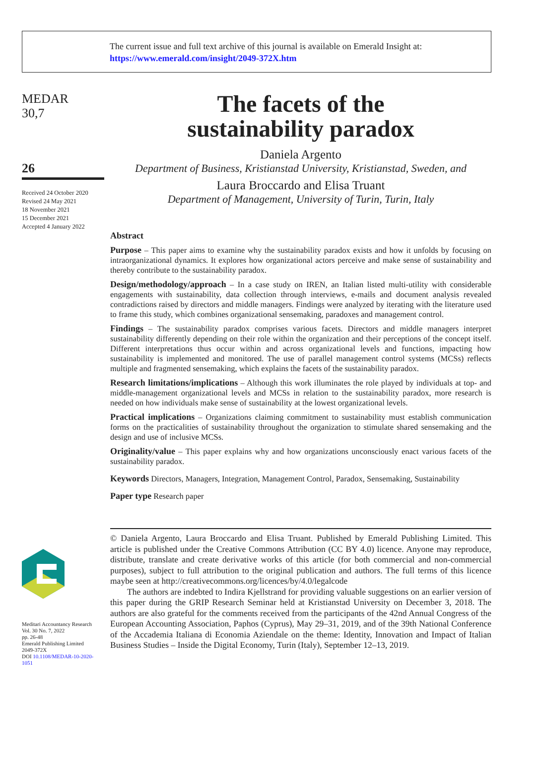The current issue and full text archive of this journal is available on Emerald Insight at:
https://www.emerald.com/insight/2049-372X.htm
MEDAR
30,7
26
Received 24 October 2020
Revised 24 May 2021
18 November 2021
15 December 2021
Accepted 4 January 2022
Meditari Accountancy Research
Vol. 30 No. 7, 2022
pp. 26-48
Emerald Publishing Limited
2049-372X
DOI 10.1108/MEDAR-10-2020-1051
The facets of the
sustainability paradox
Daniela Argento
Department of Business, Kristianstad University, Kristianstad, Sweden, and
Laura Broccardo and Elisa Truant
Department of Management, University of Turin, Turin, Italy
Abstract
Purpose – This paper aims to examine why the sustainability paradox exists and how it unfolds by focusing on intraorganizational dynamics. It explores how organizational actors perceive and make sense of sustainability and thereby contribute to the sustainability paradox.
Design/methodology/approach – In a case study on IREN, an Italian listed multi-utility with considerable engagements with sustainability, data collection through interviews, e-mails and document analysis revealed contradictions raised by directors and middle managers. Findings were analyzed by iterating with the literature used to frame this study, which combines organizational sensemaking, paradoxes and management control.
Findings – The sustainability paradox comprises various facets. Directors and middle managers interpret sustainability differently depending on their role within the organization and their perceptions of the concept itself. Different interpretations thus occur within and across organizational levels and functions, impacting how sustainability is implemented and monitored. The use of parallel management control systems (MCSs) reflects multiple and fragmented sensemaking, which explains the facets of the sustainability paradox.
Research limitations/implications – Although this work illuminates the role played by individuals at top- and middle-management organizational levels and MCSs in relation to the sustainability paradox, more research is needed on how individuals make sense of sustainability at the lowest organizational levels.
Practical implications – Organizations claiming commitment to sustainability must establish communication forms on the practicalities of sustainability throughout the organization to stimulate shared sensemaking and the design and use of inclusive MCSs.
Originality/value – This paper explains why and how organizations unconsciously enact various facets of the sustainability paradox.
Keywords Directors, Managers, Integration, Management Control, Paradox, Sensemaking, Sustainability
Paper type Research paper
© Daniela Argento, Laura Broccardo and Elisa Truant. Published by Emerald Publishing Limited. This article is published under the Creative Commons Attribution (CC BY 4.0) licence. Anyone may reproduce, distribute, translate and create derivative works of this article (for both commercial and non-commercial purposes), subject to full attribution to the original publication and authors. The full terms of this licence maybe seen at http://creativecommons.org/licences/by/4.0/legalcode
The authors are indebted to Indira Kjellstrand for providing valuable suggestions on an earlier version of this paper during the GRIP Research Seminar held at Kristianstad University on December 3, 2018. The authors are also grateful for the comments received from the participants of the 42nd Annual Congress of the European Accounting Association, Paphos (Cyprus), May 29–31, 2019, and of the 39th National Conference of the Accademia Italiana di Economia Aziendale on the theme: Identity, Innovation and Impact of Italian Business Studies – Inside the Digital Economy, Turin (Italy), September 12–13, 2019.